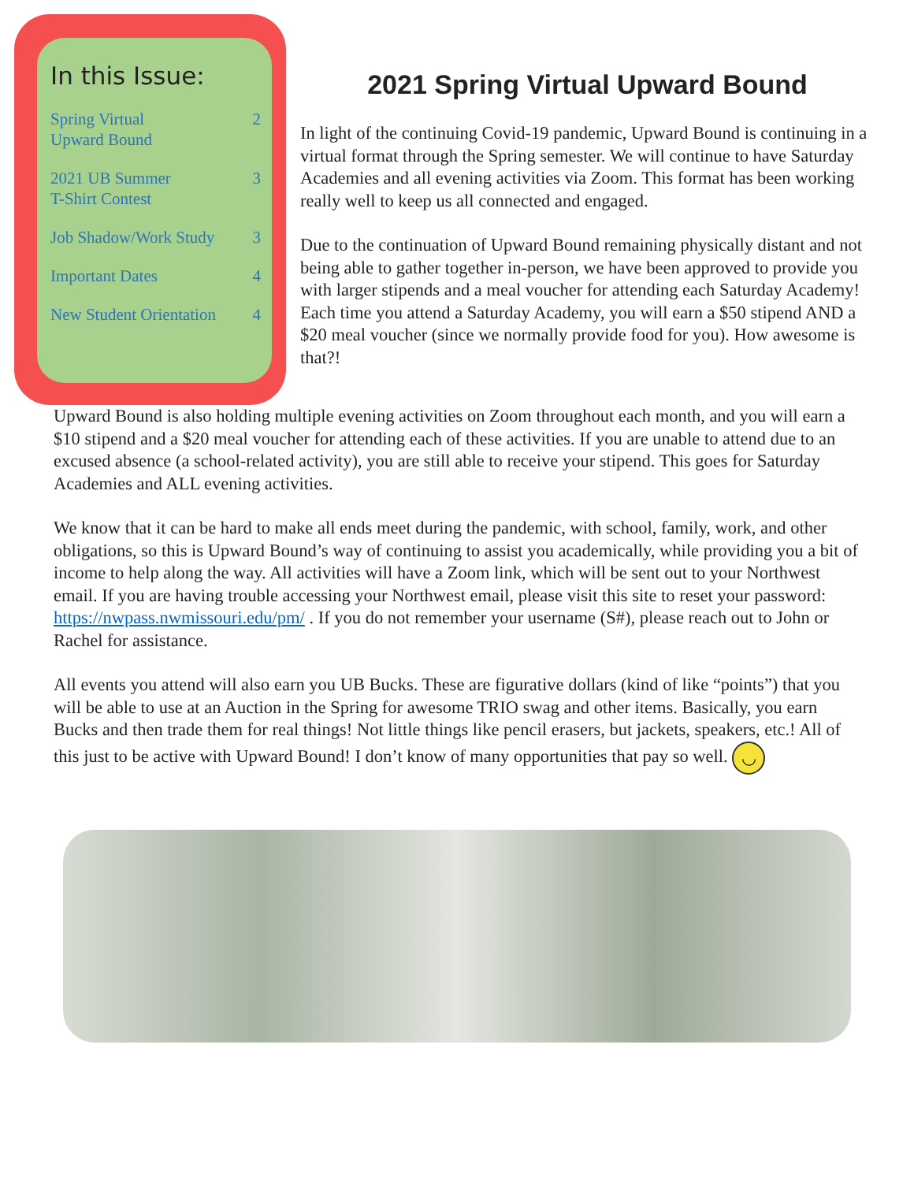In this Issue:
Spring Virtual
Upward Bound 2
2021 UB Summer
T-Shirt Contest 3
Job Shadow/Work Study 3
Important Dates 4
New Student Orientation 4
2021 Spring Virtual Upward Bound
In light of the continuing Covid-19 pandemic, Upward Bound is continuing in a virtual format through the Spring semester. We will continue to have Saturday Academies and all evening activities via Zoom. This format has been working really well to keep us all connected and engaged.
Due to the continuation of Upward Bound remaining physically distant and not being able to gather together in-person, we have been approved to provide you with larger stipends and a meal voucher for attending each Saturday Academy! Each time you attend a Saturday Academy, you will earn a $50 stipend AND a $20 meal voucher (since we normally provide food for you). How awesome is that?!
Upward Bound is also holding multiple evening activities on Zoom throughout each month, and you will earn a $10 stipend and a $20 meal voucher for attending each of these activities. If you are unable to attend due to an excused absence (a school-related activity), you are still able to receive your stipend. This goes for Saturday Academies and ALL evening activities.
We know that it can be hard to make all ends meet during the pandemic, with school, family, work, and other obligations, so this is Upward Bound’s way of continuing to assist you academically, while providing you a bit of income to help along the way. All activities will have a Zoom link, which will be sent out to your Northwest email. If you are having trouble accessing your Northwest email, please visit this site to reset your password: https://nwpass.nwmissouri.edu/pm/ . If you do not remember your username (S#), please reach out to John or Rachel for assistance.
All events you attend will also earn you UB Bucks. These are figurative dollars (kind of like “points”) that you will be able to use at an Auction in the Spring for awesome TRIO swag and other items. Basically, you earn Bucks and then trade them for real things! Not little things like pencil erasers, but jackets, speakers, etc.! All of this just to be active with Upward Bound! I don’t know of many opportunities that pay so well. ◡